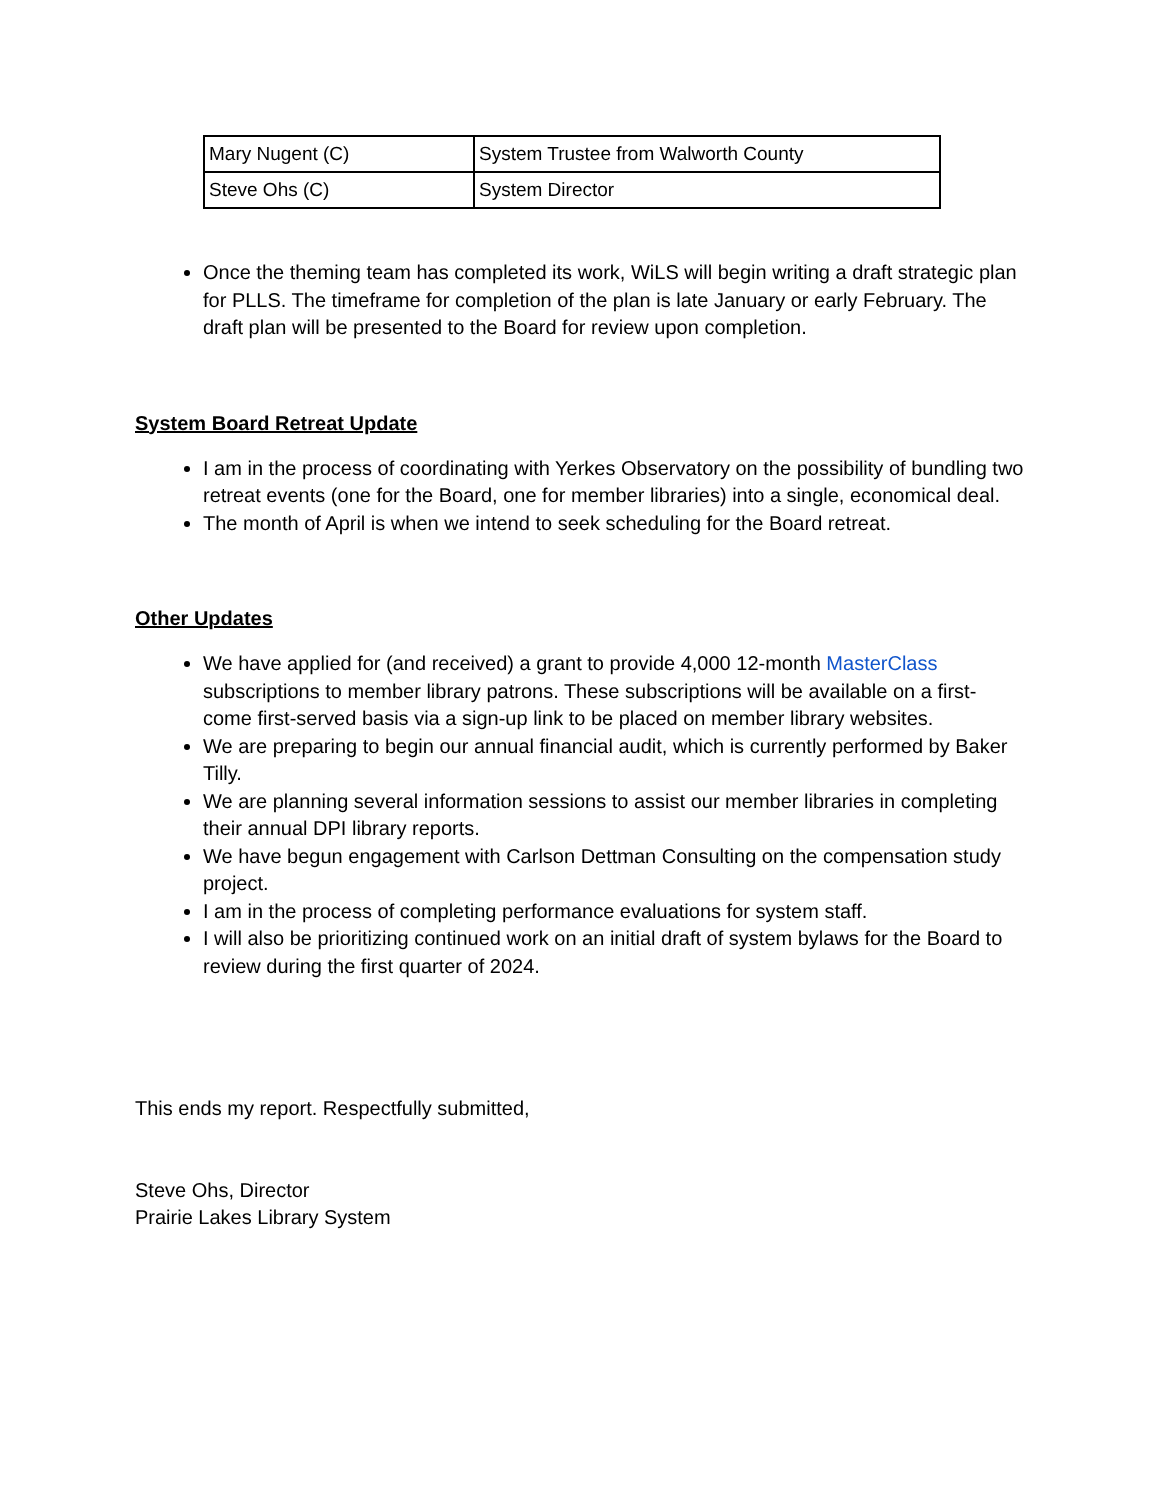| Mary Nugent (C) | System Trustee from Walworth County |
| Steve Ohs (C) | System Director |
Once the theming team has completed its work, WiLS will begin writing a draft strategic plan for PLLS. The timeframe for completion of the plan is late January or early February. The draft plan will be presented to the Board for review upon completion.
System Board Retreat Update
I am in the process of coordinating with Yerkes Observatory on the possibility of bundling two retreat events (one for the Board, one for member libraries) into a single, economical deal.
The month of April is when we intend to seek scheduling for the Board retreat.
Other Updates
We have applied for (and received) a grant to provide 4,000 12-month MasterClass subscriptions to member library patrons. These subscriptions will be available on a first-come first-served basis via a sign-up link to be placed on member library websites.
We are preparing to begin our annual financial audit, which is currently performed by Baker Tilly.
We are planning several information sessions to assist our member libraries in completing their annual DPI library reports.
We have begun engagement with Carlson Dettman Consulting on the compensation study project.
I am in the process of completing performance evaluations for system staff.
I will also be prioritizing continued work on an initial draft of system bylaws for the Board to review during the first quarter of 2024.
This ends my report. Respectfully submitted,
Steve Ohs, Director
Prairie Lakes Library System